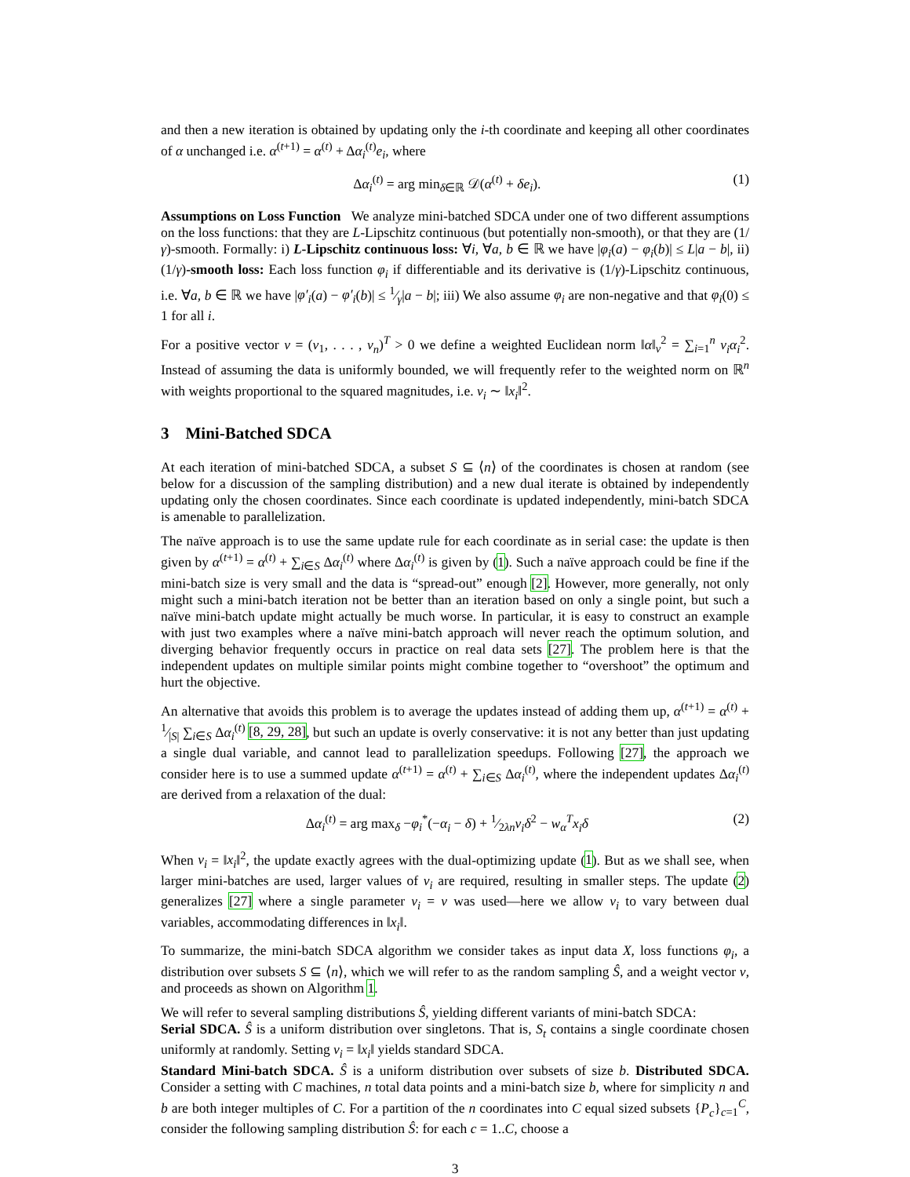and then a new iteration is obtained by updating only the i-th coordinate and keeping all other coordinates of α unchanged i.e. α<sup>(t+1)</sup> = α<sup>(t)</sup> + Δα<sub>i</sub><sup>(t)</sup>e<sub>i</sub>, where
Δα<sub>i</sub><sup>(t)</sup> = arg min<sub>δ∈ℝ</sub> 𝒟(α<sup>(t)</sup> + δe<sub>i</sub>). (1)
Assumptions on Loss Function We analyze mini-batched SDCA under one of two different assumptions on the loss functions: that they are L-Lipschitz continuous (but potentially non-smooth), or that they are (1/γ)-smooth. Formally: i) L-Lipschitz continuous loss: ∀i, ∀a, b ∈ ℝ we have |φ<sub>i</sub>(a) − φ<sub>i</sub>(b)| ≤ L|a − b|, ii) (1/γ)-smooth loss: Each loss function φ<sub>i</sub> if differentiable and its derivative is (1/γ)-Lipschitz continuous, i.e. ∀a, b ∈ ℝ we have |φ′<sub>i</sub>(a) − φ′<sub>i</sub>(b)| ≤ 1⁄γ|a − b|; iii) We also assume φ<sub>i</sub> are non-negative and that φ<sub>i</sub>(0) ≤ 1 for all i.
For a positive vector v = (v<sub>1</sub>, . . . , v<sub>n</sub>)<sup>T</sup> > 0 we define a weighted Euclidean norm ‖α‖<sub>v</sub><sup>2</sup> = ∑<sub>i=1</sub><sup>n</sup> v<sub>i</sub>α<sub>i</sub><sup>2</sup>. Instead of assuming the data is uniformly bounded, we will frequently refer to the weighted norm on ℝ<sup>n</sup> with weights proportional to the squared magnitudes, i.e. v<sub>i</sub> ∼ ‖x<sub>i</sub>‖<sup>2</sup>.
3 Mini-Batched SDCA
At each iteration of mini-batched SDCA, a subset S ⊆ ⟨n⟩ of the coordinates is chosen at random (see below for a discussion of the sampling distribution) and a new dual iterate is obtained by independently updating only the chosen coordinates. Since each coordinate is updated independently, mini-batch SDCA is amenable to parallelization.
The naïve approach is to use the same update rule for each coordinate as in serial case: the update is then given by α<sup>(t+1)</sup> = α<sup>(t)</sup> + ∑<sub>i∈S</sub> Δα<sub>i</sub><sup>(t)</sup> where Δα<sub>i</sub><sup>(t)</sup> is given by (1). Such a naïve approach could be fine if the mini-batch size is very small and the data is “spread-out” enough [2]. However, more generally, not only might such a mini-batch iteration not be better than an iteration based on only a single point, but such a naïve mini-batch update might actually be much worse. In particular, it is easy to construct an example with just two examples where a naïve mini-batch approach will never reach the optimum solution, and diverging behavior frequently occurs in practice on real data sets [27]. The problem here is that the independent updates on multiple similar points might combine together to “overshoot” the optimum and hurt the objective.
An alternative that avoids this problem is to average the updates instead of adding them up, α<sup>(t+1)</sup> = α<sup>(t)</sup> + 1⁄|S| ∑<sub>i∈S</sub> Δα<sub>i</sub><sup>(t)</sup> [8, 29, 28], but such an update is overly conservative: it is not any better than just updating a single dual variable, and cannot lead to parallelization speedups. Following [27], the approach we consider here is to use a summed update α<sup>(t+1)</sup> = α<sup>(t)</sup> + ∑<sub>i∈S</sub> Δα<sub>i</sub><sup>(t)</sup>, where the independent updates Δα<sub>i</sub><sup>(t)</sup> are derived from a relaxation of the dual:
Δα<sub>i</sub><sup>(t)</sup> = arg max<sub>δ</sub> −φ<sub>i</sub><sup>*</sup>(−α<sub>i</sub> − δ) + 1⁄2λnv<sub>i</sub>δ<sup>2</sup> − w<sub>α</sub><sup>T</sup>x<sub>i</sub>δ (2)
When v<sub>i</sub> = ‖x<sub>i</sub>‖<sup>2</sup>, the update exactly agrees with the dual-optimizing update (1). But as we shall see, when larger mini-batches are used, larger values of v<sub>i</sub> are required, resulting in smaller steps. The update (2) generalizes [27] where a single parameter v<sub>i</sub> = v was used—here we allow v<sub>i</sub> to vary between dual variables, accommodating differences in ‖x<sub>i</sub>‖.
To summarize, the mini-batch SDCA algorithm we consider takes as input data X, loss functions φ<sub>i</sub>, a distribution over subsets S ⊆ ⟨n⟩, which we will refer to as the random sampling Ŝ, and a weight vector v, and proceeds as shown on Algorithm 1.
We will refer to several sampling distributions Ŝ, yielding different variants of mini-batch SDCA:
Serial SDCA. Ŝ is a uniform distribution over singletons. That is, S<sub>t</sub> contains a single coordinate chosen uniformly at randomly. Setting v<sub>i</sub> = ‖x<sub>i</sub>‖ yields standard SDCA.
Standard Mini-batch SDCA. Ŝ is a uniform distribution over subsets of size b. Distributed SDCA. Consider a setting with C machines, n total data points and a mini-batch size b, where for simplicity n and b are both integer multiples of C. For a partition of the n coordinates into C equal sized subsets {P<sub>c</sub>}<sub>c=1</sub><sup>C</sup>, consider the following sampling distribution Ŝ: for each c = 1..C, choose a
3